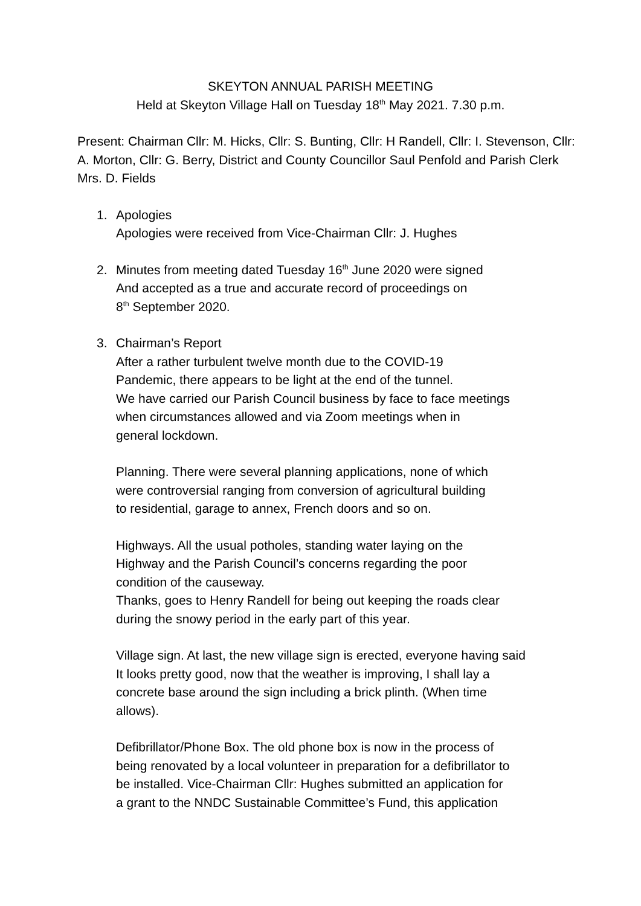SKEYTON ANNUAL PARISH MEETING
Held at Skeyton Village Hall on Tuesday 18<sup>th</sup> May 2021. 7.30 p.m.
Present: Chairman Cllr: M. Hicks, Cllr: S. Bunting, Cllr: H Randell, Cllr: I. Stevenson, Cllr: A. Morton, Cllr: G. Berry, District and County Councillor Saul Penfold and Parish Clerk Mrs. D. Fields
1. Apologies
Apologies were received from Vice-Chairman Cllr: J. Hughes
2. Minutes from meeting dated Tuesday 16<sup>th</sup> June 2020 were signed
And accepted as a true and accurate record of proceedings on
8<sup>th</sup> September 2020.
3. Chairman’s Report
After a rather turbulent twelve month due to the COVID-19
Pandemic, there appears to be light at the end of the tunnel.
We have carried our Parish Council business by face to face meetings
when circumstances allowed and via Zoom meetings when in
general lockdown.
Planning. There were several planning applications, none of which
were controversial ranging from conversion of agricultural building
to residential, garage to annex, French doors and so on.
Highways. All the usual potholes, standing water laying on the
Highway and the Parish Council’s concerns regarding the poor
condition of the causeway.
Thanks, goes to Henry Randell for being out keeping the roads clear
during the snowy period in the early part of this year.
Village sign. At last, the new village sign is erected, everyone having said
It looks pretty good, now that the weather is improving, I shall lay a
concrete base around the sign including a brick plinth. (When time
allows).
Defibrillator/Phone Box. The old phone box is now in the process of
being renovated by a local volunteer in preparation for a defibrillator to
be installed. Vice-Chairman Cllr: Hughes submitted an application for
a grant to the NNDC Sustainable Committee’s Fund, this application